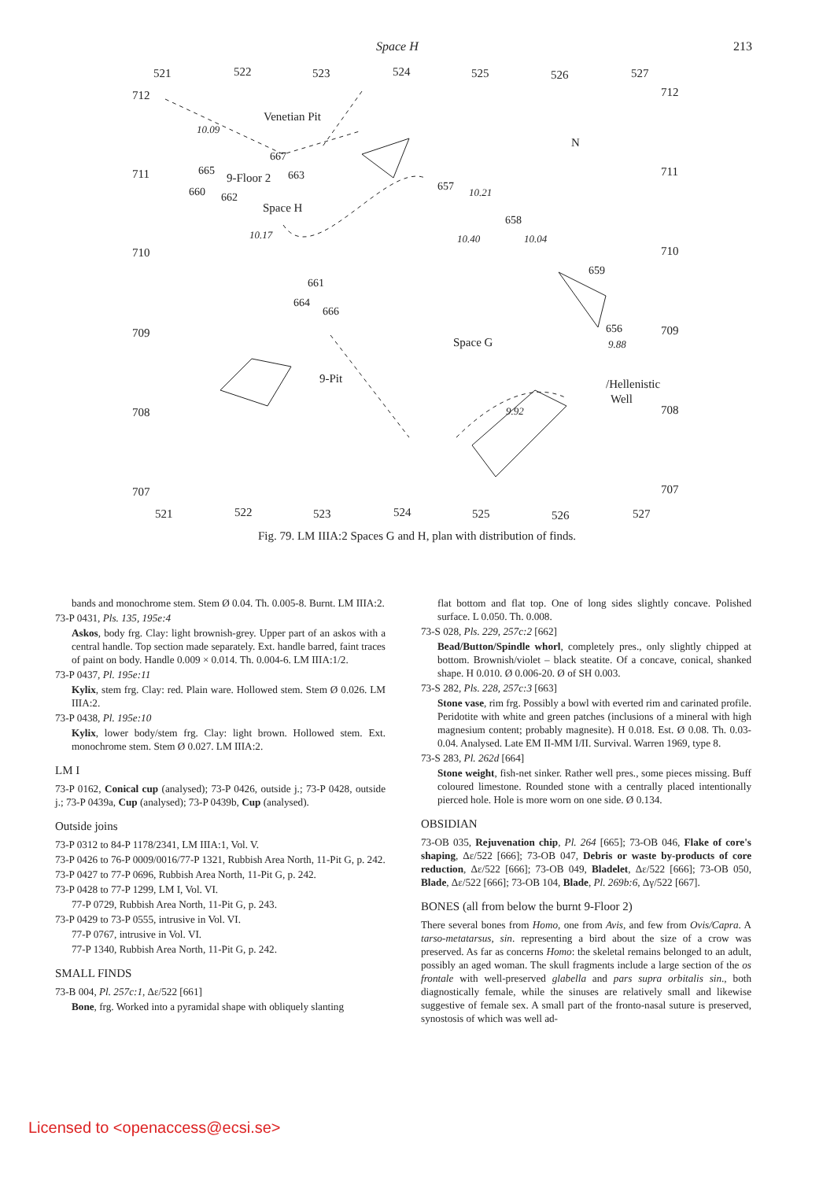Space H 213
521
522
523
524
525
526
527
712
711
710
709
708
707
712
711
710
709
708
707
521
522
523
524
525
526
527
Venetian Pit
9-Floor 2
Space H
Space G
9-Pit
/Hellenistic
Well
N
665
667
663
660
662
657
658
659
661
664
666
656
10.09
10.17
10.21
10.40
10.04
9.88
9.92
Fig. 79. LM IIIA:2 Spaces G and H, plan with distribution of finds.
bands and monochrome stem. Stem Ø 0.04. Th. 0.005-8. Burnt. LM IIIA:2.
73-P 0431, Pls. 135, 195e:4
Askos, body frg. Clay: light brownish-grey. Upper part of an askos with a central handle. Top section made separately. Ext. handle barred, faint traces of paint on body. Handle 0.009 × 0.014. Th. 0.004-6. LM IIIA:1/2.
73-P 0437, Pl. 195e:11
Kylix, stem frg. Clay: red. Plain ware. Hollowed stem. Stem Ø 0.026. LM IIIA:2.
73-P 0438, Pl. 195e:10
Kylix, lower body/stem frg. Clay: light brown. Hollowed stem. Ext. monochrome stem. Stem Ø 0.027. LM IIIA:2.
LM I
73-P 0162, Conical cup (analysed); 73-P 0426, outside j.; 73-P 0428, outside j.; 73-P 0439a, Cup (analysed); 73-P 0439b, Cup (analysed).
Outside joins
73-P 0312 to 84-P 1178/2341, LM IIIA:1, Vol. V.
73-P 0426 to 76-P 0009/0016/77-P 1321, Rubbish Area North, 11-Pit G, p. 242.
73-P 0427 to 77-P 0696, Rubbish Area North, 11-Pit G, p. 242.
73-P 0428 to 77-P 1299, LM I, Vol. VI.
77-P 0729, Rubbish Area North, 11-Pit G, p. 243.
73-P 0429 to 73-P 0555, intrusive in Vol. VI.
77-P 0767, intrusive in Vol. VI.
77-P 1340, Rubbish Area North, 11-Pit G, p. 242.
SMALL FINDS
73-B 004, Pl. 257c:1, Δε/522 [661]
Bone, frg. Worked into a pyramidal shape with obliquely slanting
flat bottom and flat top. One of long sides slightly concave. Polished surface. L 0.050. Th. 0.008.
73-S 028, Pls. 229, 257c:2 [662]
Bead/Button/Spindle whorl, completely pres., only slightly chipped at bottom. Brownish/violet – black steatite. Of a concave, conical, shanked shape. H 0.010. Ø 0.006-20. Ø of SH 0.003.
73-S 282, Pls. 228, 257c:3 [663]
Stone vase, rim frg. Possibly a bowl with everted rim and carinated profile. Peridotite with white and green patches (inclusions of a mineral with high magnesium content; probably magnesite). H 0.018. Est. Ø 0.08. Th. 0.03-0.04. Analysed. Late EM II-MM I/II. Survival. Warren 1969, type 8.
73-S 283, Pl. 262d [664]
Stone weight, fish-net sinker. Rather well pres., some pieces missing. Buff coloured limestone. Rounded stone with a centrally placed intentionally pierced hole. Hole is more worn on one side. Ø 0.134.
OBSIDIAN
73-OB 035, Rejuvenation chip, Pl. 264 [665]; 73-OB 046, Flake of core's shaping, Δε/522 [666]; 73-OB 047, Debris or waste by-products of core reduction, Δε/522 [666]; 73-OB 049, Bladelet, Δε/522 [666]; 73-OB 050, Blade, Δε/522 [666]; 73-OB 104, Blade, Pl. 269b:6, Δγ/522 [667].
BONES (all from below the burnt 9-Floor 2)
There several bones from Homo, one from Avis, and few from Ovis/Capra. A tarso-metatarsus, sin. representing a bird about the size of a crow was preserved. As far as concerns Homo: the skeletal remains belonged to an adult, possibly an aged woman. The skull fragments include a large section of the os frontale with well-preserved glabella and pars supra orbitalis sin., both diagnostically female, while the sinuses are relatively small and likewise suggestive of female sex. A small part of the fronto-nasal suture is preserved, synostosis of which was well ad-
Licensed to <openaccess@ecsi.se>